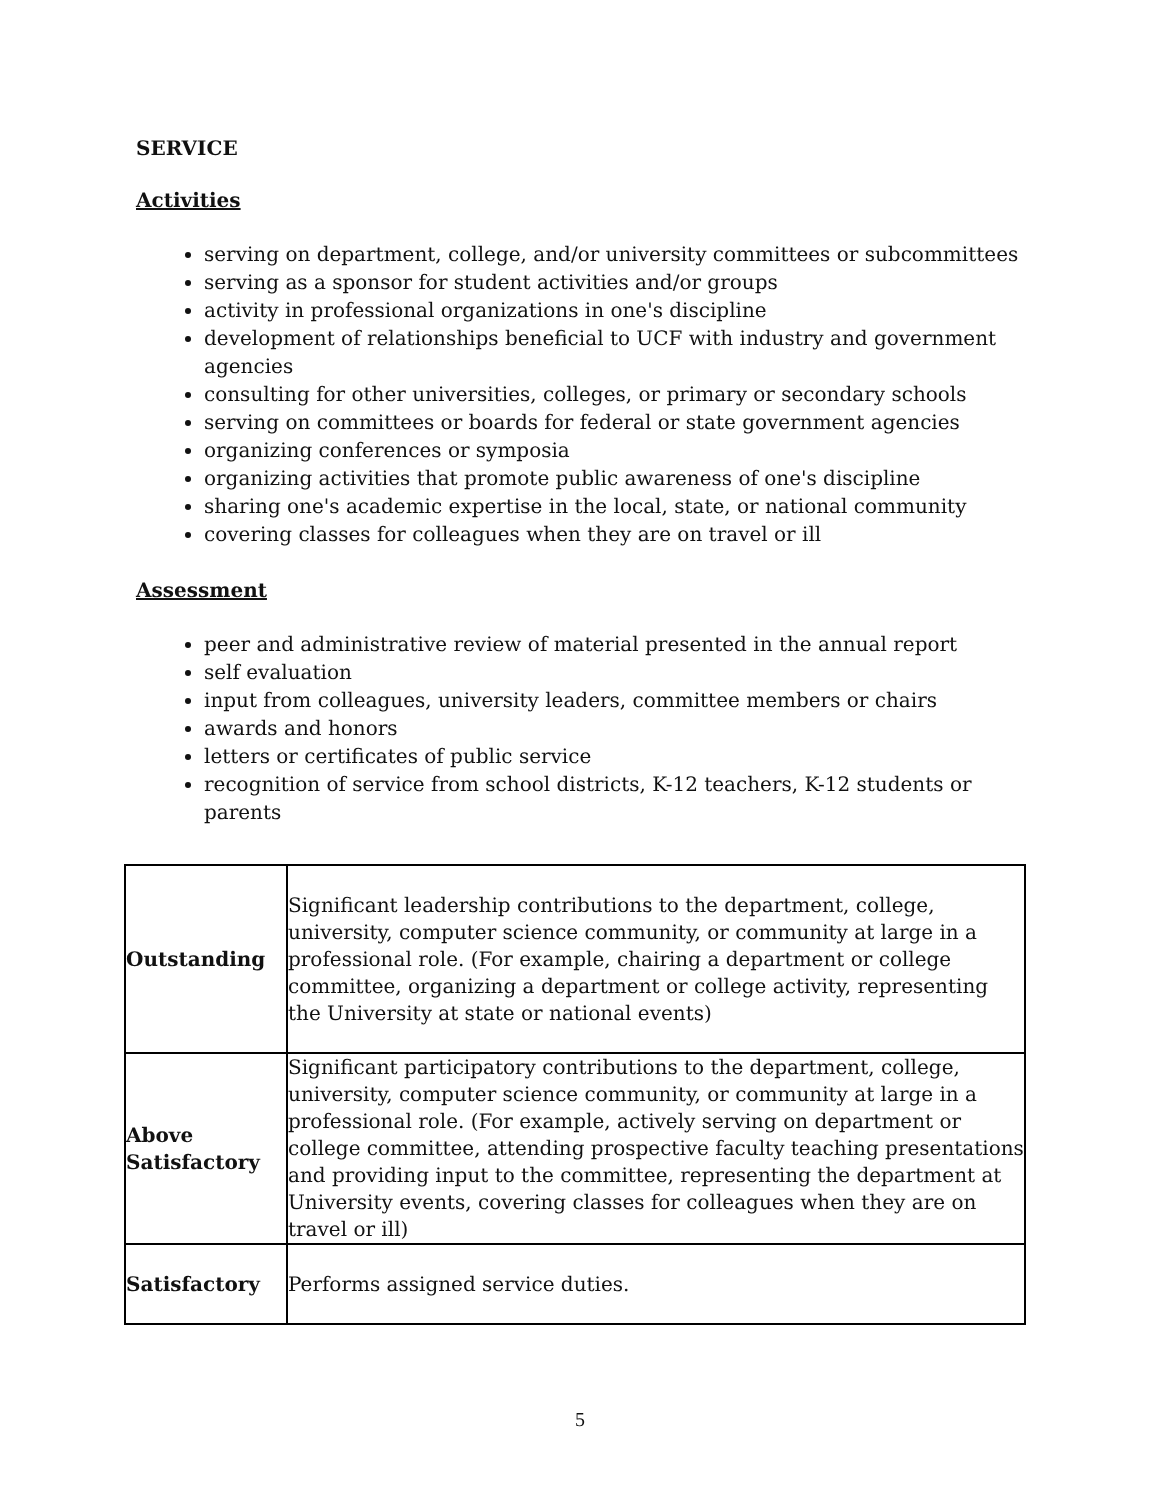SERVICE
Activities
serving on department, college, and/or university committees or subcommittees
serving as a sponsor for student activities and/or groups
activity in professional organizations in one's discipline
development of relationships beneficial to UCF with industry and government agencies
consulting for other universities, colleges, or primary or secondary schools
serving on committees or boards for federal or state government agencies
organizing conferences or symposia
organizing activities that promote public awareness of one's discipline
sharing one's academic expertise in the local, state, or national community
covering classes for colleagues when they are on travel or ill
Assessment
peer and administrative review of material presented in the annual report
self evaluation
input from colleagues, university leaders, committee members or chairs
awards and honors
letters or certificates of public service
recognition of service from school districts, K-12 teachers, K-12 students or parents
| Outstanding | Significant leadership contributions to the department, college, university, computer science community, or community at large in a professional role. (For example, chairing a department or college committee, organizing a department or college activity, representing the University at state or national events) |
| Above Satisfactory | Significant participatory contributions to the department, college, university, computer science community, or community at large in a professional role. (For example, actively serving on department or college committee, attending prospective faculty teaching presentations and providing input to the committee, representing the department at University events, covering classes for colleagues when they are on travel or ill) |
| Satisfactory | Performs assigned service duties. |
5